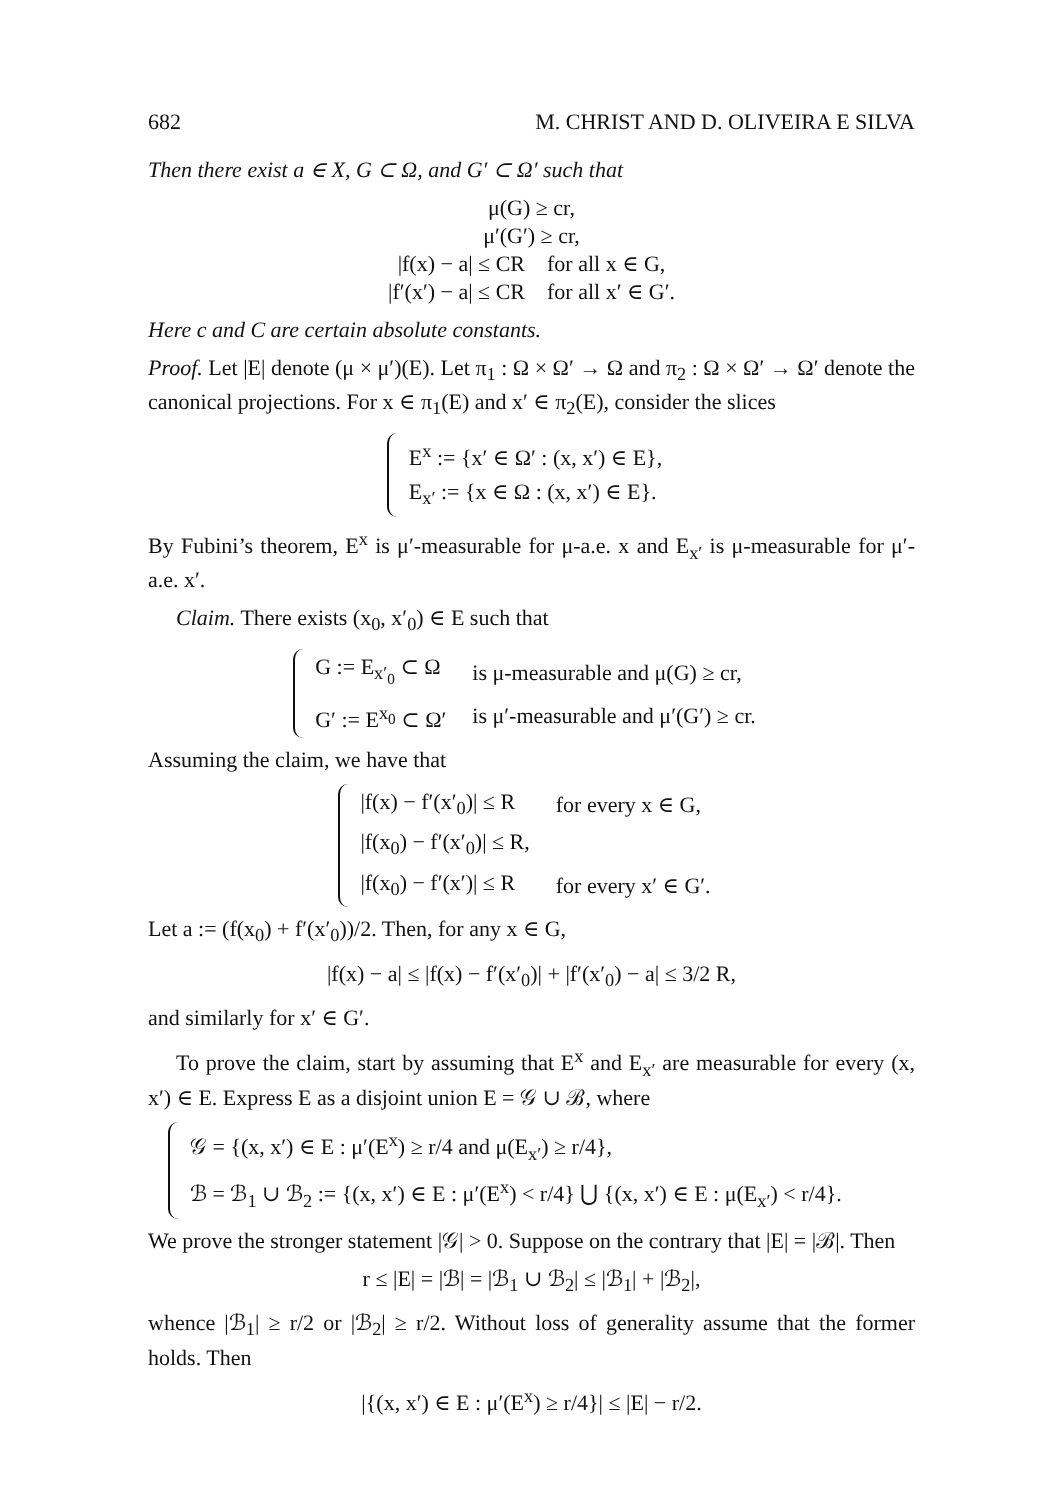682 M. CHRIST AND D. OLIVEIRA E SILVA
Then there exist a ∈ X, G ⊂ Ω, and G′ ⊂ Ω′ such that
μ(G) ≥ cr,
μ′(G′) ≥ cr,
|f(x) − a| ≤ CR for all x ∈ G,
|f′(x′) − a| ≤ CR for all x′ ∈ G′.
Here c and C are certain absolute constants.
Proof. Let |E| denote (μ × μ′)(E). Let π<sub>1</sub> : Ω × Ω′ → Ω and π<sub>2</sub> : Ω × Ω′ → Ω′ denote the canonical projections. For x ∈ π<sub>1</sub>(E) and x′ ∈ π<sub>2</sub>(E), consider the slices
| E<sup>x</sup> := {x′ ∈ Ω′ : (x, x′) ∈ E}, |
| E<sub>x′</sub> := {x ∈ Ω : (x, x′) ∈ E}. |
By Fubini’s theorem, E<sup>x</sup> is μ′-measurable for μ-a.e. x and E<sub>x′</sub> is μ-measurable for μ′-a.e. x′.
Claim. There exists (x<sub>0</sub>, x′<sub>0</sub>) ∈ E such that
| G := E<sub>x′<sub>0</sub></sub> ⊂ Ω | is μ-measurable and μ(G) ≥ cr, |
| G′ := E<sup>x<sub>0</sub></sup> ⊂ Ω′ | is μ′-measurable and μ′(G′) ≥ cr. |
Assuming the claim, we have that
| /f(x) − f′(x′<sub>0</sub>)/ ≤ R | for every x ∈ G, |
| /f(x<sub>0</sub>) − f′(x′<sub>0</sub>)/ ≤ R, | |
| /f(x<sub>0</sub>) − f′(x′)/ ≤ R | for every x′ ∈ G′. |
Let a := (f(x<sub>0</sub>) + f′(x′<sub>0</sub>))/2. Then, for any x ∈ G,
|f(x) − a| ≤ |f(x) − f′(x′<sub>0</sub>)| + |f′(x′<sub>0</sub>) − a| ≤ 3/2 R,
and similarly for x′ ∈ G′.
To prove the claim, start by assuming that E<sup>x</sup> and E<sub>x′</sub> are measurable for every (x, x′) ∈ E. Express E as a disjoint union E = 𝒢 ∪ ℬ, where
| 𝒢 = {(x, x′) ∈ E : μ′(E<sup>x</sup>) ≥ r/4 and μ(E<sub>x′</sub>) ≥ r/4}, |
| ℬ = ℬ<sub>1</sub> ∪ ℬ<sub>2</sub> := {(x, x′) ∈ E : μ′(E<sup>x</sup>) < r/4} ⋃ {(x, x′) ∈ E : μ(E<sub>x′</sub>) < r/4}. |
We prove the stronger statement |𝒢| > 0. Suppose on the contrary that |E| = |ℬ|. Then
r ≤ |E| = |ℬ| = |ℬ<sub>1</sub> ∪ ℬ<sub>2</sub>| ≤ |ℬ<sub>1</sub>| + |ℬ<sub>2</sub>|,
whence |ℬ<sub>1</sub>| ≥ r/2 or |ℬ<sub>2</sub>| ≥ r/2. Without loss of generality assume that the former holds. Then
|{(x, x′) ∈ E : μ′(E<sup>x</sup>) ≥ r/4}| ≤ |E| − r/2.